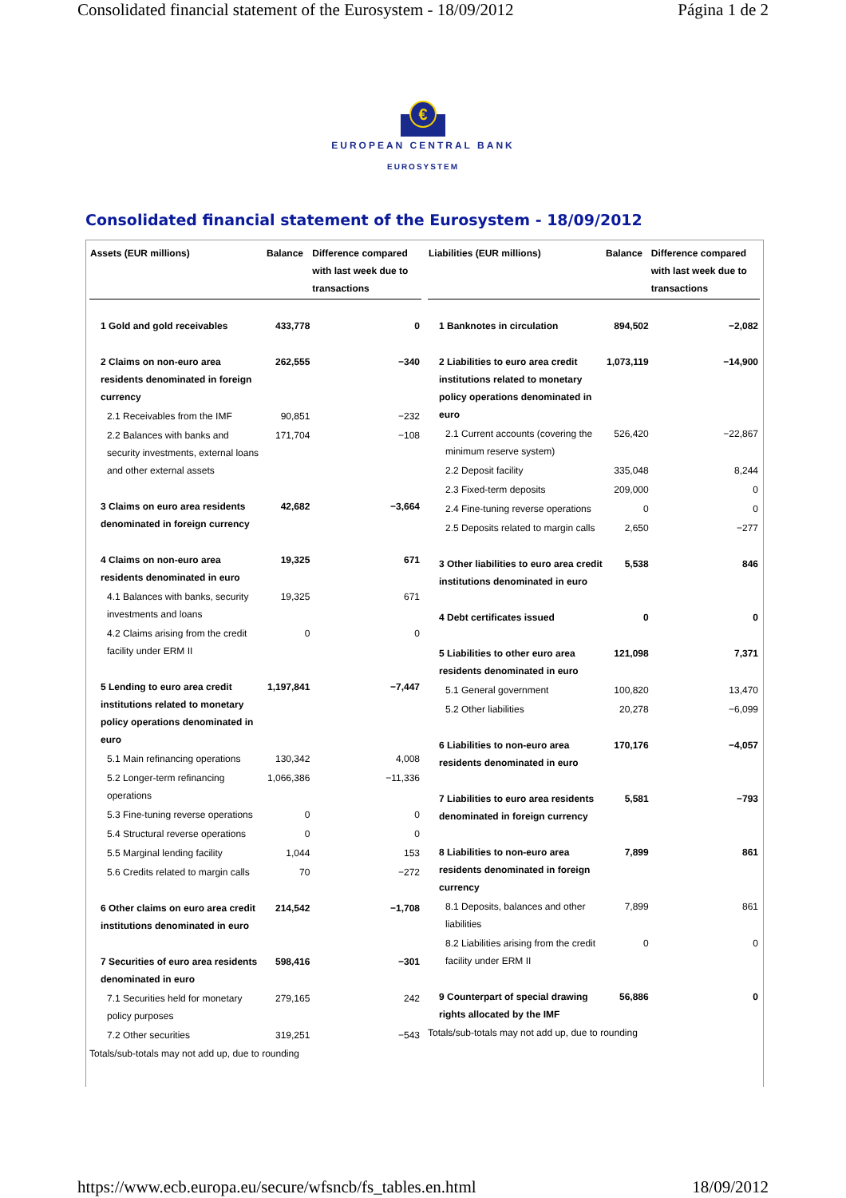Consolidated financial statement of the Eurosystem - 18/09/2012 Página 1 de 2
€
EUROPEAN CENTRAL BANK
EUROSYSTEM
Consolidated financial statement of the Eurosystem - 18/09/2012
| Assets (EUR millions) | Balance | Difference compared with last week due to transactions |
| --- | --- | --- |
| 1 Gold and gold receivables | 433,778 | 0 |
| 2 Claims on non-euro area residents denominated in foreign currency | 262,555 | −340 |
| 2.1 Receivables from the IMF | 90,851 | −232 |
| 2.2 Balances with banks and security investments, external loans and other external assets | 171,704 | −108 |
| 3 Claims on euro area residents denominated in foreign currency | 42,682 | −3,664 |
| 4 Claims on non-euro area residents denominated in euro | 19,325 | 671 |
| 4.1 Balances with banks, security investments and loans | 19,325 | 671 |
| 4.2 Claims arising from the credit facility under ERM II | 0 | 0 |
| 5 Lending to euro area credit institutions related to monetary policy operations denominated in euro | 1,197,841 | −7,447 |
| 5.1 Main refinancing operations | 130,342 | 4,008 |
| 5.2 Longer-term refinancing operations | 1,066,386 | −11,336 |
| 5.3 Fine-tuning reverse operations | 0 | 0 |
| 5.4 Structural reverse operations | 0 | 0 |
| 5.5 Marginal lending facility | 1,044 | 153 |
| 5.6 Credits related to margin calls | 70 | −272 |
| 6 Other claims on euro area credit institutions denominated in euro | 214,542 | −1,708 |
| 7 Securities of euro area residents denominated in euro | 598,416 | −301 |
| 7.1 Securities held for monetary policy purposes | 279,165 | 242 |
| 7.2 Other securities | 319,251 | −543 |
Totals/sub-totals may not add up, due to rounding
| Liabilities (EUR millions) | Balance | Difference compared with last week due to transactions |
| --- | --- | --- |
| 1 Banknotes in circulation | 894,502 | −2,082 |
| 2 Liabilities to euro area credit institutions related to monetary policy operations denominated in euro | 1,073,119 | −14,900 |
| 2.1 Current accounts (covering the minimum reserve system) | 526,420 | −22,867 |
| 2.2 Deposit facility | 335,048 | 8,244 |
| 2.3 Fixed-term deposits | 209,000 | 0 |
| 2.4 Fine-tuning reverse operations | 0 | 0 |
| 2.5 Deposits related to margin calls | 2,650 | −277 |
| 3 Other liabilities to euro area credit institutions denominated in euro | 5,538 | 846 |
| 4 Debt certificates issued | 0 | 0 |
| 5 Liabilities to other euro area residents denominated in euro | 121,098 | 7,371 |
| 5.1 General government | 100,820 | 13,470 |
| 5.2 Other liabilities | 20,278 | −6,099 |
| 6 Liabilities to non-euro area residents denominated in euro | 170,176 | −4,057 |
| 7 Liabilities to euro area residents denominated in foreign currency | 5,581 | −793 |
| 8 Liabilities to non-euro area residents denominated in foreign currency | 7,899 | 861 |
| 8.1 Deposits, balances and other liabilities | 7,899 | 861 |
| 8.2 Liabilities arising from the credit facility under ERM II | 0 | 0 |
| 9 Counterpart of special drawing rights allocated by the IMF | 56,886 | 0 |
Totals/sub-totals may not add up, due to rounding
https://www.ecb.europa.eu/secure/wfsncb/fs_tables.en.html 18/09/2012